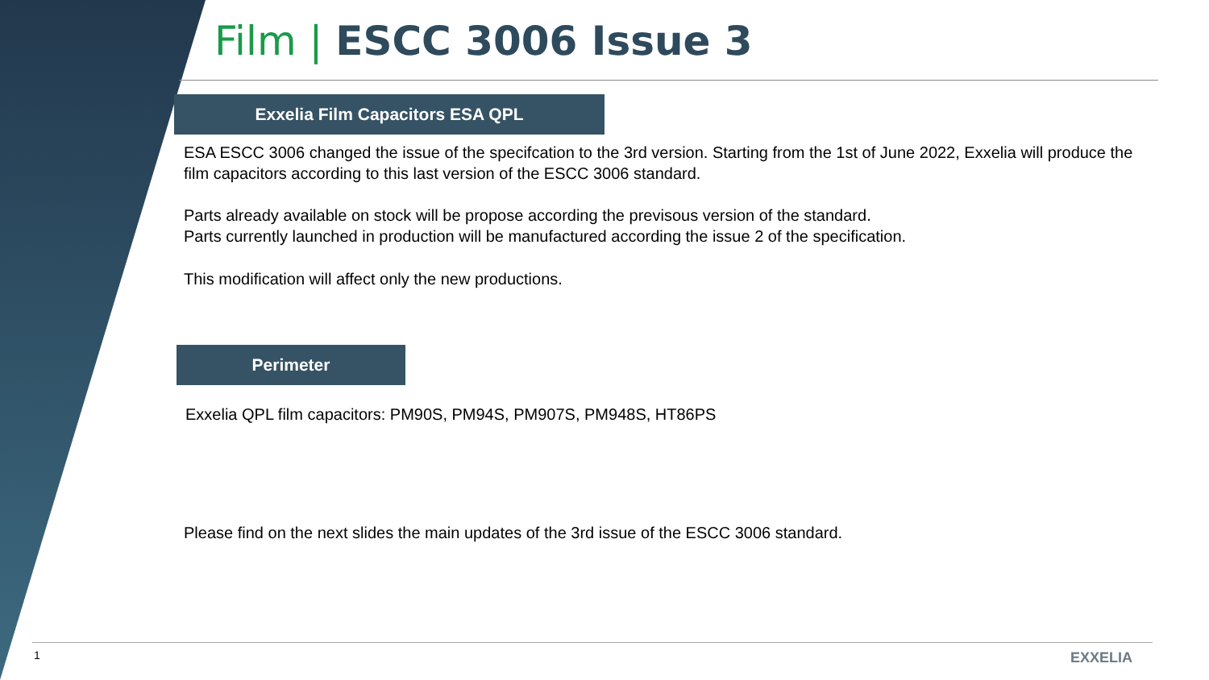Film | ESCC 3006 Issue 3
Exxelia Film Capacitors ESA QPL
ESA ESCC 3006 changed the issue of the specifcation to the 3rd version. Starting from the 1st of June 2022, Exxelia will produce the film capacitors according to this last version of the ESCC 3006 standard.
Parts already available on stock will be propose according the previsous version of the standard.
Parts currently launched in production will be manufactured according the issue 2 of the specification.
This modification will affect only the new productions.
Perimeter
Exxelia QPL film capacitors: PM90S, PM94S, PM907S, PM948S, HT86PS
Please find on the next slides the main updates of the 3rd issue of the ESCC 3006 standard.
1 EXXELIA